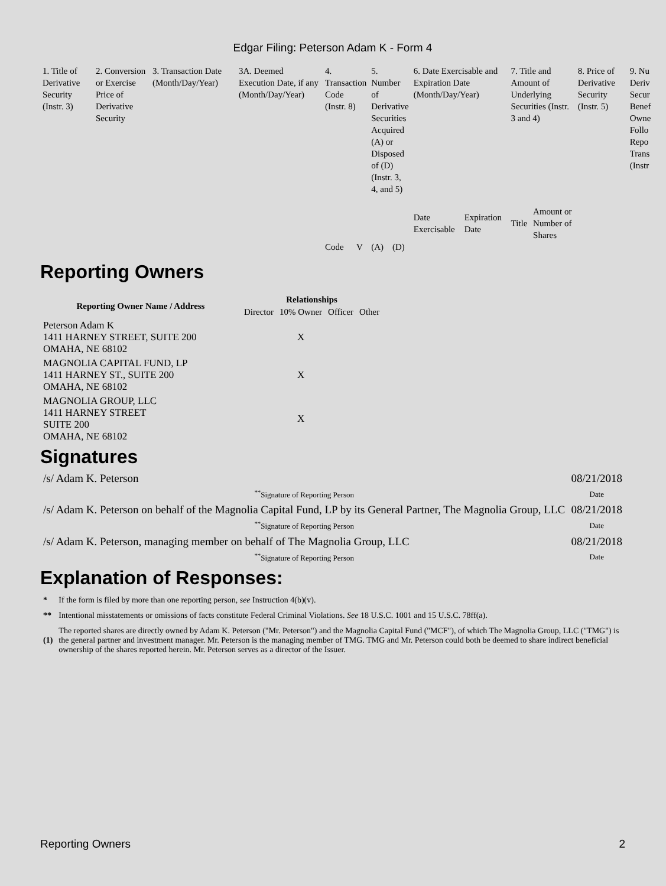Edgar Filing: Peterson Adam K - Form 4
| 1. Title of Derivative Security (Instr. 3) | 2. Conversion or Exercise Price of Derivative Security | 3. Transaction Date (Month/Day/Year) | 3A. Deemed Execution Date, if any (Month/Day/Year) | 4. Transaction Code (Instr. 8) | | 5. Number of Derivative Securities Acquired (A) or Disposed of (D) (Instr. 3, 4, and 5) | | 6. Date Exercisable and Expiration Date (Month/Day/Year) | | 7. Title and Amount of Underlying Securities (Instr. 3 and 4) | | 8. Price of Derivative Security (Instr. 5) | 9. Nu Deriv Secur Benef Owne Follo Repo Trans (Instr |
| | | | | | | | | Date Exercisable | Expiration Date | Title | Amount or Number of Shares | | |
| | | | | Code | V | (A) | (D) | | | | | | |
Reporting Owners
| Reporting Owner Name / Address | Relationships | | | |
| --- | --- | --- | --- | --- |
| | Director | 10% Owner | Officer | Other |
| Peterson Adam K 1411 HARNEY STREET, SUITE 200 OMAHA, NE 68102 | | X | | |
| MAGNOLIA CAPITAL FUND, LP 1411 HARNEY ST., SUITE 200 OMAHA, NE 68102 | | X | | |
| MAGNOLIA GROUP, LLC 1411 HARNEY STREET SUITE 200 OMAHA, NE 68102 | | X | | |
Signatures
| /s/ Adam K. Peterson | 08/21/2018 |
| <sup>**</sup> Signature of Reporting Person | Date |
| /s/ Adam K. Peterson on behalf of the Magnolia Capital Fund, LP by its General Partner, The Magnolia Group, LLC | 08/21/2018 |
| <sup>**</sup> Signature of Reporting Person | Date |
| /s/ Adam K. Peterson, managing member on behalf of The Magnolia Group, LLC | 08/21/2018 |
| <sup>**</sup> Signature of Reporting Person | Date |
Explanation of Responses:
| * | If the form is filed by more than one reporting person, see Instruction 4(b)(v). |
| ** | Intentional misstatements or omissions of facts constitute Federal Criminal Violations. See 18 U.S.C. 1001 and 15 U.S.C. 78ff(a). |
| (1) | The reported shares are directly owned by Adam K. Peterson ("Mr. Peterson") and the Magnolia Capital Fund ("MCF"), of which The Magnolia Group, LLC ("TMG") is the general partner and investment manager. Mr. Peterson is the managing member of TMG. TMG and Mr. Peterson could both be deemed to share indirect beneficial ownership of the shares reported herein. Mr. Peterson serves as a director of the Issuer. |
Reporting Owners 2